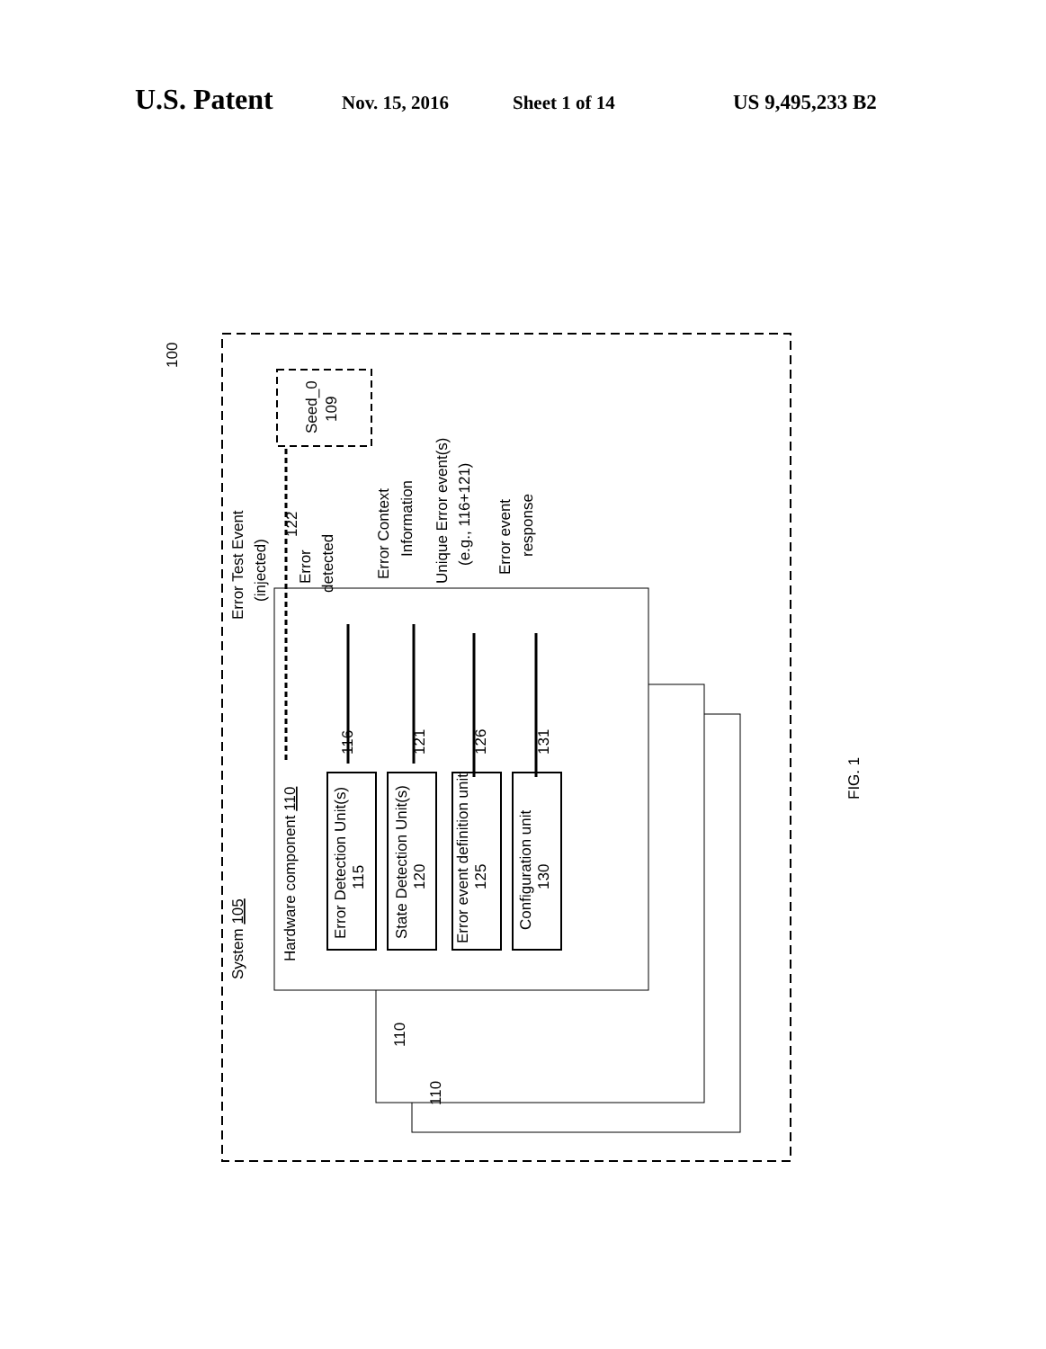U.S. Patent Nov. 15, 2016 Sheet 1 of 14 US 9,495,233 B2
System 105
Hardware component 110
110
110
Error Detection Unit(s)
115
State Detection Unit(s)
120
Error event definition unit
125
Configuration unit
130
Seed_0
109
122
116
121
126
131
Error Test Event
(injected)
Error
detected
Error Context
Information
Unique Error event(s)
(e.g., 116+121)
Error event
response
100
FIG. 1